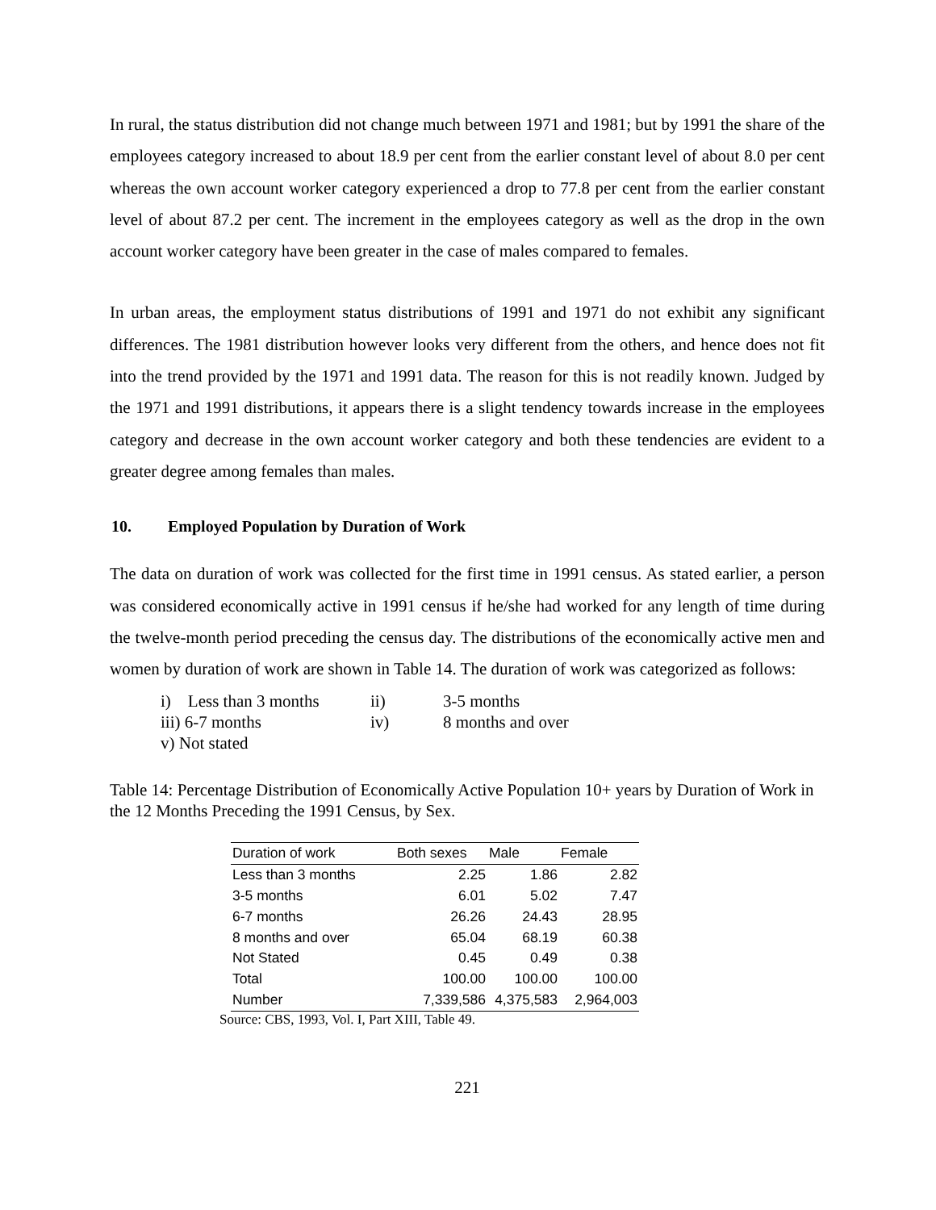In rural, the status distribution did not change much between 1971 and 1981; but by 1991 the share of the employees category increased to about 18.9 per cent from the earlier constant level of about 8.0 per cent whereas the own account worker category experienced a drop to 77.8 per cent from the earlier constant level of about 87.2 per cent. The increment in the employees category as well as the drop in the own account worker category have been greater in the case of males compared to females.
In urban areas, the employment status distributions of 1991 and 1971 do not exhibit any significant differences. The 1981 distribution however looks very different from the others, and hence does not fit into the trend provided by the 1971 and 1991 data. The reason for this is not readily known. Judged by the 1971 and 1991 distributions, it appears there is a slight tendency towards increase in the employees category and decrease in the own account worker category and both these tendencies are evident to a greater degree among females than males.
10. Employed Population by Duration of Work
The data on duration of work was collected for the first time in 1991 census. As stated earlier, a person was considered economically active in 1991 census if he/she had worked for any length of time during the twelve-month period preceding the census day. The distributions of the economically active men and women by duration of work are shown in Table 14. The duration of work was categorized as follows:
| i) Less than 3 months | ii) | 3-5 months |
| iii) 6-7 months | iv) | 8 months and over |
| v) Not stated | | |
Table 14: Percentage Distribution of Economically Active Population 10+ years by Duration of Work in the 12 Months Preceding the 1991 Census, by Sex.
| Duration of work | Both sexes | Male | Female |
| --- | --- | --- | --- |
| Less than 3 months | 2.25 | 1.86 | 2.82 |
| 3-5 months | 6.01 | 5.02 | 7.47 |
| 6-7 months | 26.26 | 24.43 | 28.95 |
| 8 months and over | 65.04 | 68.19 | 60.38 |
| Not Stated | 0.45 | 0.49 | 0.38 |
| Total | 100.00 | 100.00 | 100.00 |
| Number | 7,339,586 | 4,375,583 | 2,964,003 |
Source: CBS, 1993, Vol. I, Part XIII, Table 49.
221